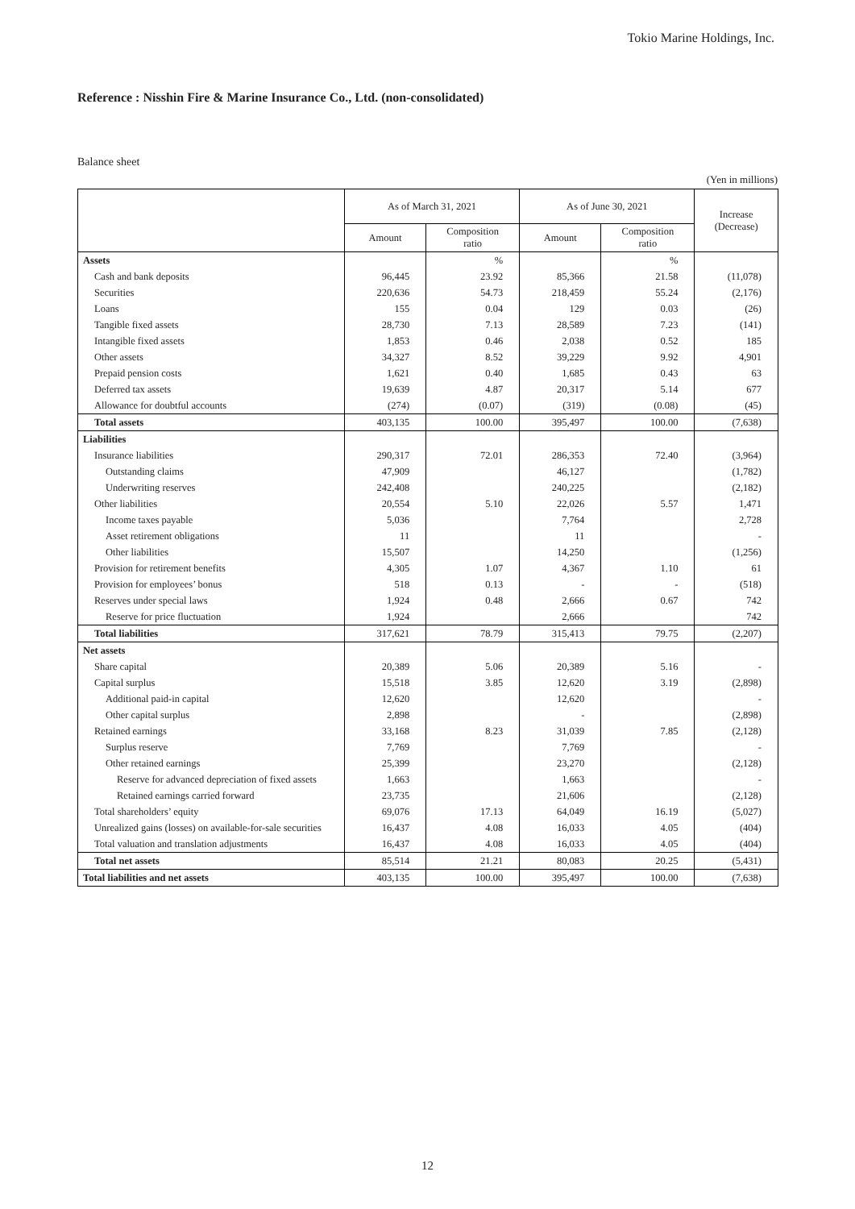Tokio Marine Holdings, Inc.
Reference : Nisshin Fire & Marine Insurance Co., Ltd. (non-consolidated)
Balance sheet
(Yen in millions)
| | As of March 31, 2021 | | As of June 30, 2021 | | Increase (Decrease) |
| --- | --- | --- | --- | --- | --- |
| | Amount | Composition ratio | Amount | Composition ratio | |
| Assets | | % | | % | |
| Cash and bank deposits | 96,445 | 23.92 | 85,366 | 21.58 | (11,078) |
| Securities | 220,636 | 54.73 | 218,459 | 55.24 | (2,176) |
| Loans | 155 | 0.04 | 129 | 0.03 | (26) |
| Tangible fixed assets | 28,730 | 7.13 | 28,589 | 7.23 | (141) |
| Intangible fixed assets | 1,853 | 0.46 | 2,038 | 0.52 | 185 |
| Other assets | 34,327 | 8.52 | 39,229 | 9.92 | 4,901 |
| Prepaid pension costs | 1,621 | 0.40 | 1,685 | 0.43 | 63 |
| Deferred tax assets | 19,639 | 4.87 | 20,317 | 5.14 | 677 |
| Allowance for doubtful accounts | (274) | (0.07) | (319) | (0.08) | (45) |
| Total assets | 403,135 | 100.00 | 395,497 | 100.00 | (7,638) |
| Liabilities | | | | | |
| Insurance liabilities | 290,317 | 72.01 | 286,353 | 72.40 | (3,964) |
| Outstanding claims | 47,909 | | 46,127 | | (1,782) |
| Underwriting reserves | 242,408 | | 240,225 | | (2,182) |
| Other liabilities | 20,554 | 5.10 | 22,026 | 5.57 | 1,471 |
| Income taxes payable | 5,036 | | 7,764 | | 2,728 |
| Asset retirement obligations | 11 | | 11 | | - |
| Other liabilities | 15,507 | | 14,250 | | (1,256) |
| Provision for retirement benefits | 4,305 | 1.07 | 4,367 | 1.10 | 61 |
| Provision for employees’ bonus | 518 | 0.13 | - | - | (518) |
| Reserves under special laws | 1,924 | 0.48 | 2,666 | 0.67 | 742 |
| Reserve for price fluctuation | 1,924 | | 2,666 | | 742 |
| Total liabilities | 317,621 | 78.79 | 315,413 | 79.75 | (2,207) |
| Net assets | | | | | |
| Share capital | 20,389 | 5.06 | 20,389 | 5.16 | - |
| Capital surplus | 15,518 | 3.85 | 12,620 | 3.19 | (2,898) |
| Additional paid-in capital | 12,620 | | 12,620 | | - |
| Other capital surplus | 2,898 | | - | | (2,898) |
| Retained earnings | 33,168 | 8.23 | 31,039 | 7.85 | (2,128) |
| Surplus reserve | 7,769 | | 7,769 | | - |
| Other retained earnings | 25,399 | | 23,270 | | (2,128) |
| Reserve for advanced depreciation of fixed assets | 1,663 | | 1,663 | | - |
| Retained earnings carried forward | 23,735 | | 21,606 | | (2,128) |
| Total shareholders’ equity | 69,076 | 17.13 | 64,049 | 16.19 | (5,027) |
| Unrealized gains (losses) on available-for-sale securities | 16,437 | 4.08 | 16,033 | 4.05 | (404) |
| Total valuation and translation adjustments | 16,437 | 4.08 | 16,033 | 4.05 | (404) |
| Total net assets | 85,514 | 21.21 | 80,083 | 20.25 | (5,431) |
| Total liabilities and net assets | 403,135 | 100.00 | 395,497 | 100.00 | (7,638) |
12